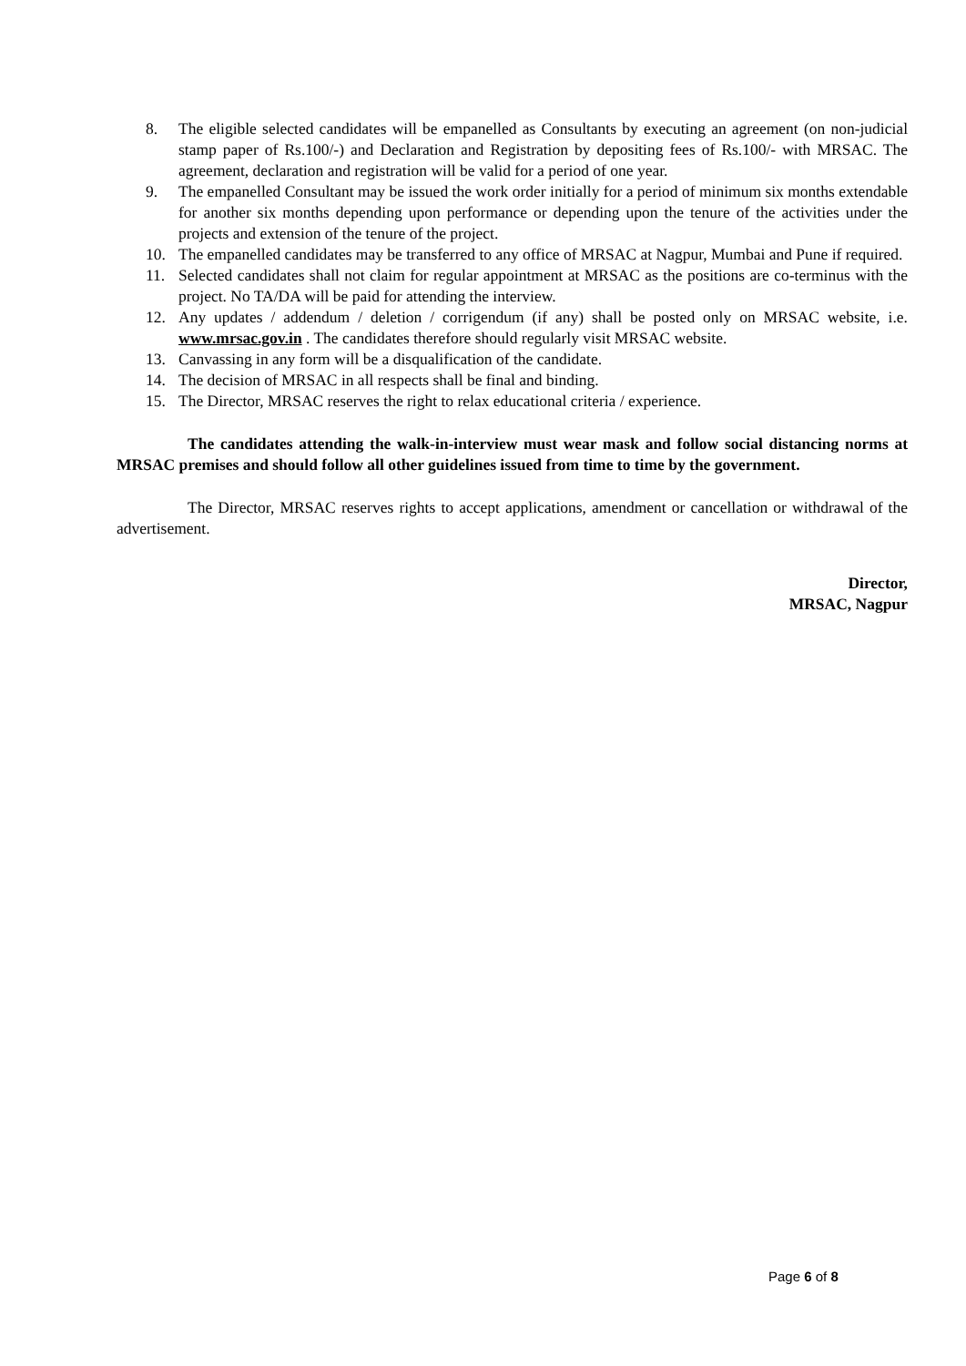8. The eligible selected candidates will be empanelled as Consultants by executing an agreement (on non-judicial stamp paper of Rs.100/-) and Declaration and Registration by depositing fees of Rs.100/- with MRSAC. The agreement, declaration and registration will be valid for a period of one year.
9. The empanelled Consultant may be issued the work order initially for a period of minimum six months extendable for another six months depending upon performance or depending upon the tenure of the activities under the projects and extension of the tenure of the project.
10. The empanelled candidates may be transferred to any office of MRSAC at Nagpur, Mumbai and Pune if required.
11. Selected candidates shall not claim for regular appointment at MRSAC as the positions are co-terminus with the project. No TA/DA will be paid for attending the interview.
12. Any updates / addendum / deletion / corrigendum (if any) shall be posted only on MRSAC website, i.e. www.mrsac.gov.in . The candidates therefore should regularly visit MRSAC website.
13. Canvassing in any form will be a disqualification of the candidate.
14. The decision of MRSAC in all respects shall be final and binding.
15. The Director, MRSAC reserves the right to relax educational criteria / experience.
The candidates attending the walk-in-interview must wear mask and follow social distancing norms at MRSAC premises and should follow all other guidelines issued from time to time by the government.
The Director, MRSAC reserves rights to accept applications, amendment or cancellation or withdrawal of the advertisement.
Director,
MRSAC, Nagpur
Page 6 of 8